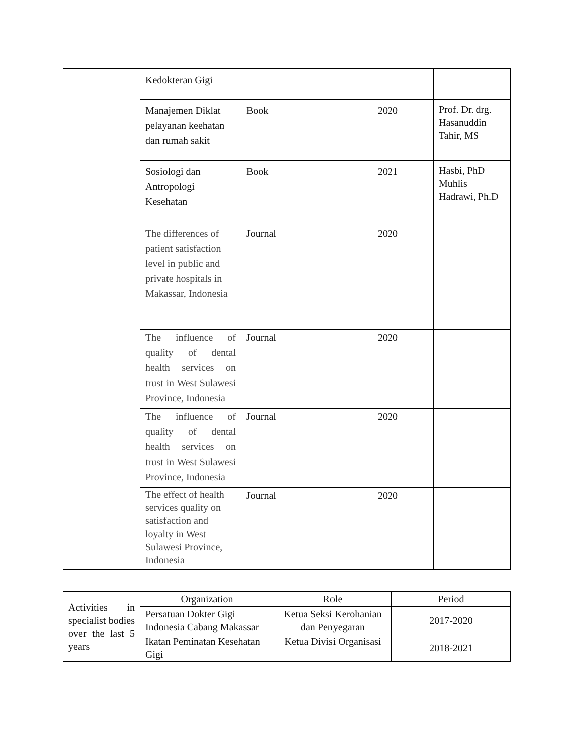| | Kedokteran Gigi | | | |
| | Manajemen Diklat pelayanan keehatan dan rumah sakit | Book | 2020 | Prof. Dr. drg. Hasanuddin Tahir, MS |
| | Sosiologi dan Antropologi Kesehatan | Book | 2021 | Hasbi, PhD Muhlis Hadrawi, Ph.D |
| | The differences of patient satisfaction level in public and private hospitals in Makassar, Indonesia | Journal | 2020 | |
| | The influence of quality of dental health services on trust in West Sulawesi Province, Indonesia | Journal | 2020 | |
| | The influence of quality of dental health services on trust in West Sulawesi Province, Indonesia | Journal | 2020 | |
| | The effect of health services quality on satisfaction and loyalty in West Sulawesi Province, Indonesia | Journal | 2020 | |
| Activities in specialist bodies over the last 5 years | Organization | Role | Period |
| | Persatuan Dokter Gigi Indonesia Cabang Makassar | Ketua Seksi Kerohanian dan Penyegaran | 2017-2020 |
| | Ikatan Peminatan Kesehatan Gigi | Ketua Divisi Organisasi | 2018-2021 |